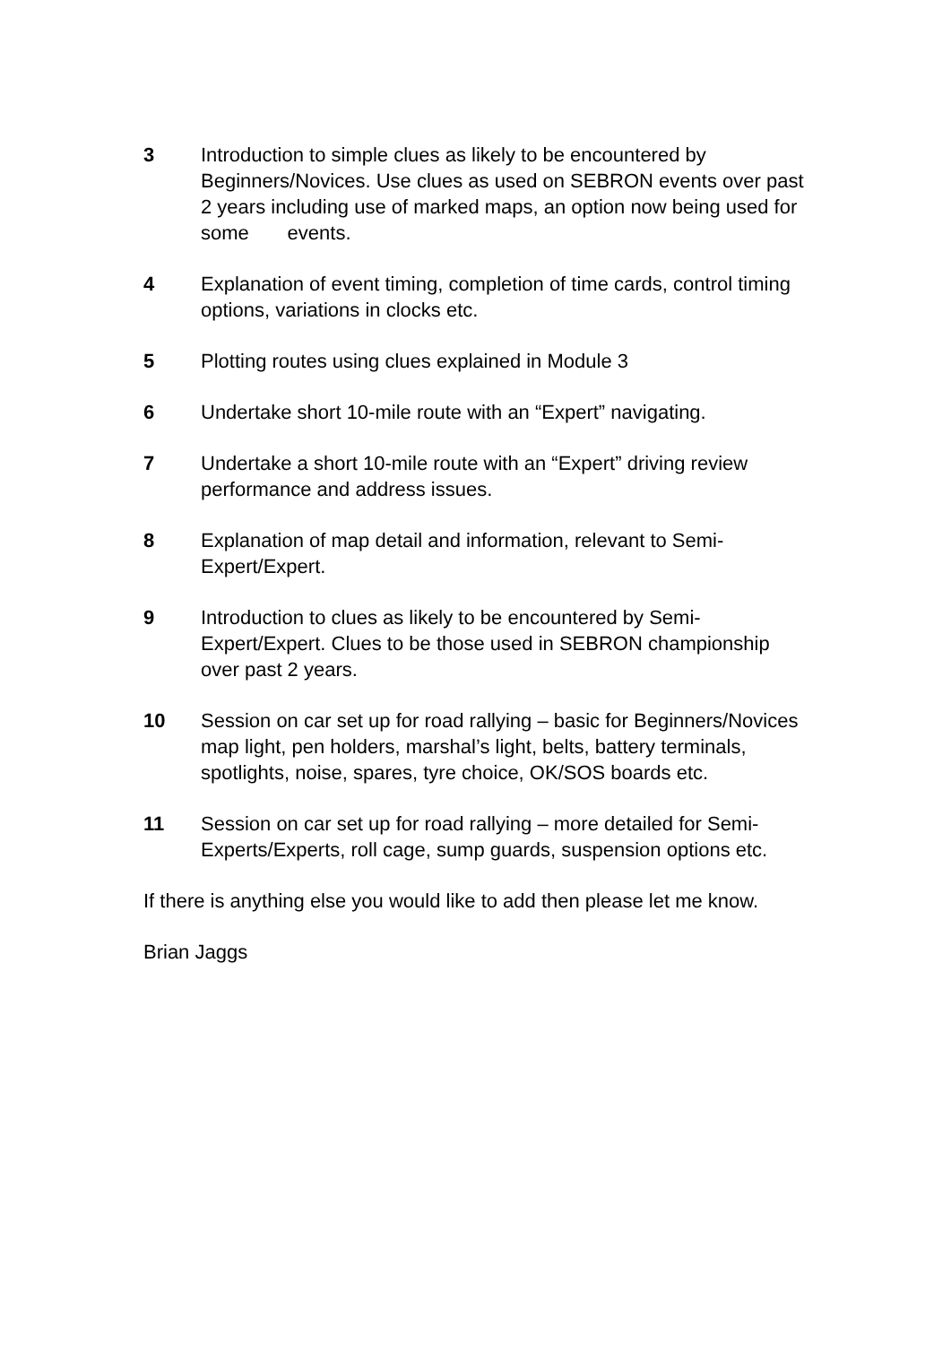3 Introduction to simple clues as likely to be encountered by Beginners/Novices. Use clues as used on SEBRON events over past 2 years including use of marked maps, an option now being used for some events.
4 Explanation of event timing, completion of time cards, control timing options, variations in clocks etc.
5 Plotting routes using clues explained in Module 3
6 Undertake short 10-mile route with an “Expert” navigating.
7 Undertake a short 10-mile route with an “Expert” driving review performance and address issues.
8 Explanation of map detail and information, relevant to Semi-Expert/Expert.
9 Introduction to clues as likely to be encountered by Semi-Expert/Expert. Clues to be those used in SEBRON championship over past 2 years.
10 Session on car set up for road rallying – basic for Beginners/Novices map light, pen holders, marshal’s light, belts, battery terminals, spotlights, noise, spares, tyre choice, OK/SOS boards etc.
11 Session on car set up for road rallying – more detailed for Semi-Experts/Experts, roll cage, sump guards, suspension options etc.
If there is anything else you would like to add then please let me know.
Brian Jaggs